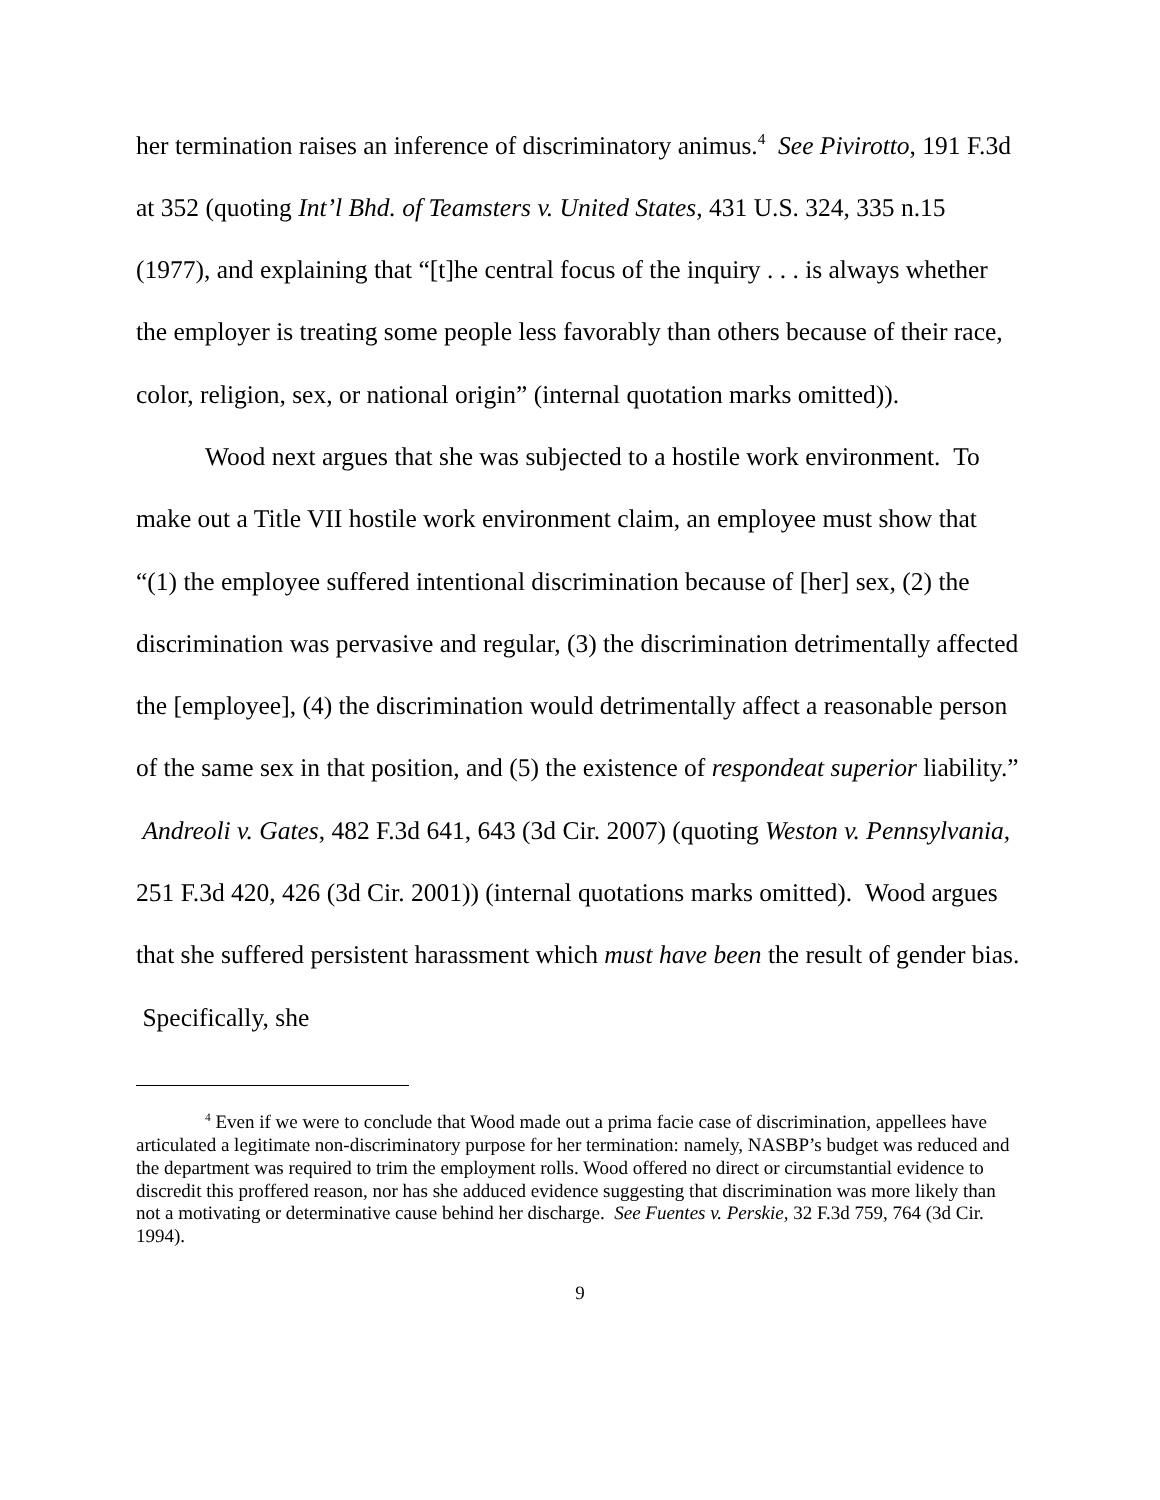her termination raises an inference of discriminatory animus.<sup>4</sup> See Pivirotto, 191 F.3d at 352 (quoting Int’l Bhd. of Teamsters v. United States, 431 U.S. 324, 335 n.15 (1977), and explaining that “[t]he central focus of the inquiry . . . is always whether the employer is treating some people less favorably than others because of their race, color, religion, sex, or national origin” (internal quotation marks omitted)).
Wood next argues that she was subjected to a hostile work environment. To make out a Title VII hostile work environment claim, an employee must show that “(1) the employee suffered intentional discrimination because of [her] sex, (2) the discrimination was pervasive and regular, (3) the discrimination detrimentally affected the [employee], (4) the discrimination would detrimentally affect a reasonable person of the same sex in that position, and (5) the existence of respondeat superior liability.” Andreoli v. Gates, 482 F.3d 641, 643 (3d Cir. 2007) (quoting Weston v. Pennsylvania, 251 F.3d 420, 426 (3d Cir. 2001)) (internal quotations marks omitted). Wood argues that she suffered persistent harassment which must have been the result of gender bias. Specifically, she
<sup>4</sup> Even if we were to conclude that Wood made out a prima facie case of discrimination, appellees have articulated a legitimate non-discriminatory purpose for her termination: namely, NASBP’s budget was reduced and the department was required to trim the employment rolls. Wood offered no direct or circumstantial evidence to discredit this proffered reason, nor has she adduced evidence suggesting that discrimination was more likely than not a motivating or determinative cause behind her discharge. See Fuentes v. Perskie, 32 F.3d 759, 764 (3d Cir. 1994).
9